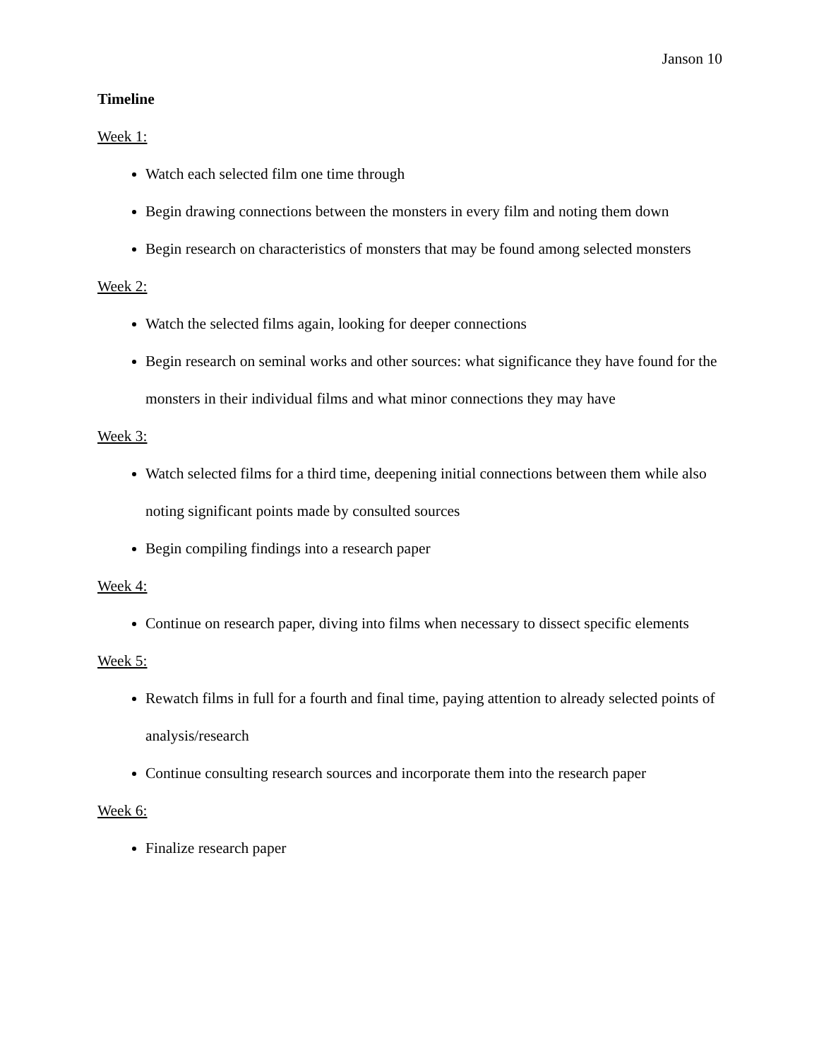Janson 10
Timeline
Week 1:
Watch each selected film one time through
Begin drawing connections between the monsters in every film and noting them down
Begin research on characteristics of monsters that may be found among selected monsters
Week 2:
Watch the selected films again, looking for deeper connections
Begin research on seminal works and other sources: what significance they have found for the monsters in their individual films and what minor connections they may have
Week 3:
Watch selected films for a third time, deepening initial connections between them while also noting significant points made by consulted sources
Begin compiling findings into a research paper
Week 4:
Continue on research paper, diving into films when necessary to dissect specific elements
Week 5:
Rewatch films in full for a fourth and final time, paying attention to already selected points of analysis/research
Continue consulting research sources and incorporate them into the research paper
Week 6:
Finalize research paper